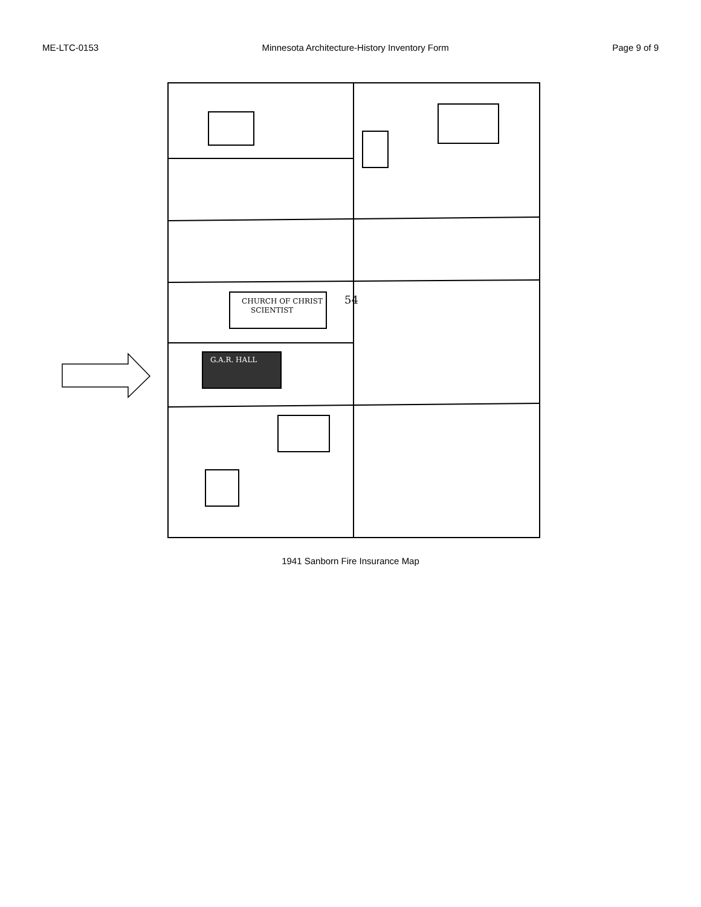ME-LTC-0153 Minnesota Architecture-History Inventory Form Page 9 of 9
CHURCH OF CHRIST
SCIENTIST
G.A.R. HALL
54
1941 Sanborn Fire Insurance Map